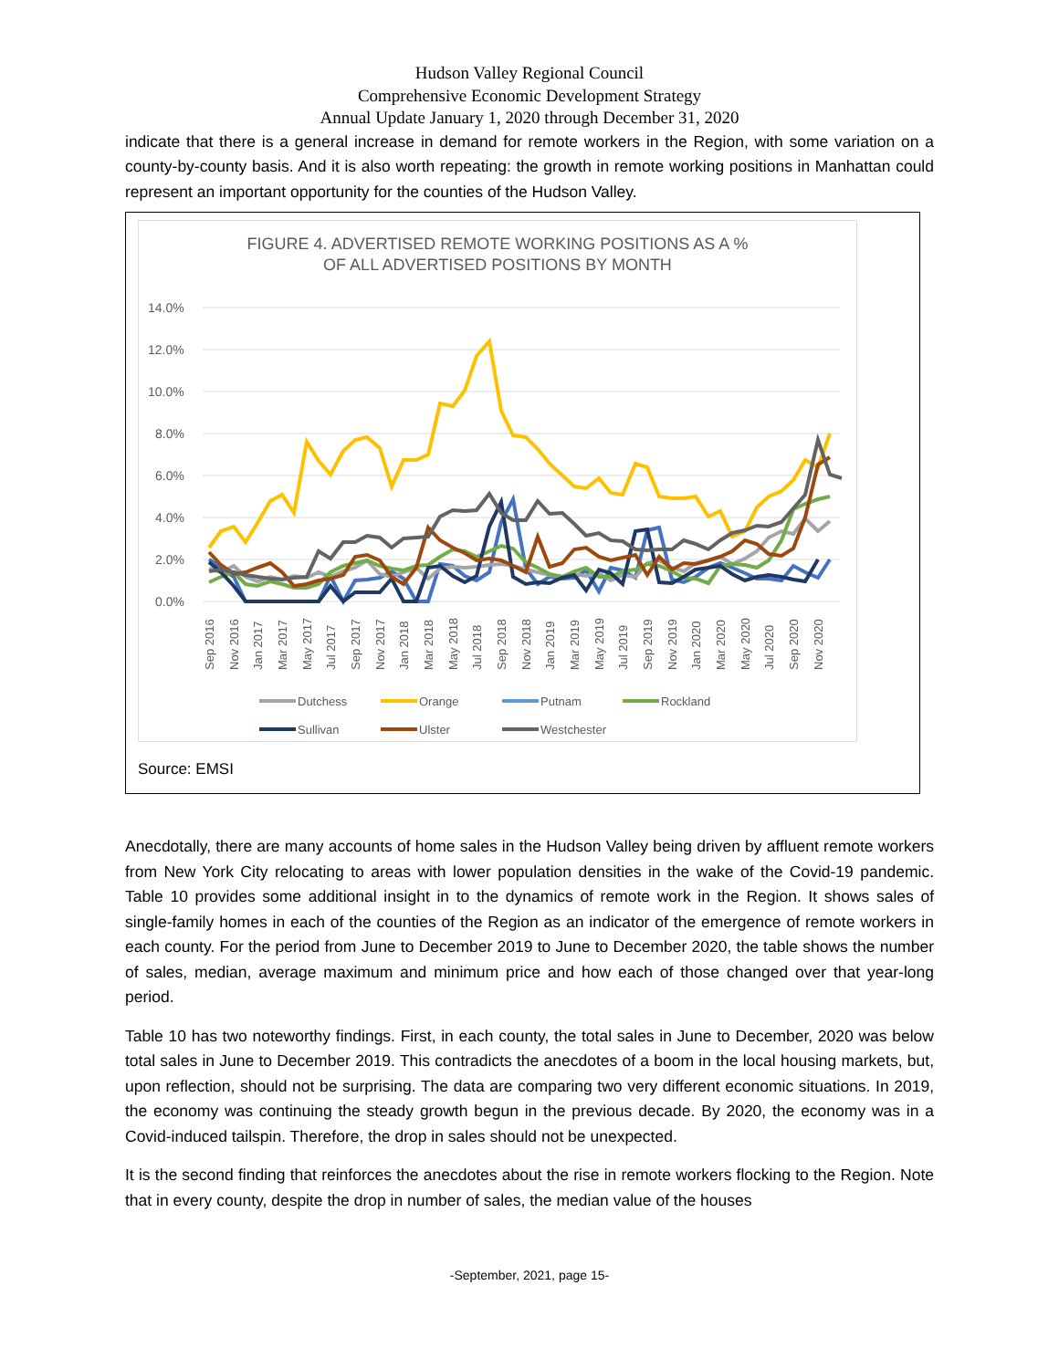Hudson Valley Regional Council
Comprehensive Economic Development Strategy
Annual Update January 1, 2020 through December 31, 2020
indicate that there is a general increase in demand for remote workers in the Region, with some variation on a county-by-county basis. And it is also worth repeating: the growth in remote working positions in Manhattan could represent an important opportunity for the counties of the Hudson Valley.
FIGURE 4. ADVERTISED REMOTE WORKING POSITIONS AS A %
OF ALL ADVERTISED POSITIONS BY MONTH
14.0%
12.0%
10.0%
8.0%
6.0%
4.0%
2.0%
0.0%
Sep 2016
Nov 2016
Jan 2017
Mar 2017
May 2017
Jul 2017
Sep 2017
Nov 2017
Jan 2018
Mar 2018
May 2018
Jul 2018
Sep 2018
Nov 2018
Jan 2019
Mar 2019
May 2019
Jul 2019
Sep 2019
Nov 2019
Jan 2020
Mar 2020
May 2020
Jul 2020
Sep 2020
Nov 2020
Dutchess
Orange
Putnam
Rockland
Sullivan
Ulster
Westchester
Source: EMSI
Anecdotally, there are many accounts of home sales in the Hudson Valley being driven by affluent remote workers from New York City relocating to areas with lower population densities in the wake of the Covid-19 pandemic. Table 10 provides some additional insight in to the dynamics of remote work in the Region. It shows sales of single-family homes in each of the counties of the Region as an indicator of the emergence of remote workers in each county. For the period from June to December 2019 to June to December 2020, the table shows the number of sales, median, average maximum and minimum price and how each of those changed over that year-long period.
Table 10 has two noteworthy findings. First, in each county, the total sales in June to December, 2020 was below total sales in June to December 2019. This contradicts the anecdotes of a boom in the local housing markets, but, upon reflection, should not be surprising. The data are comparing two very different economic situations. In 2019, the economy was continuing the steady growth begun in the previous decade. By 2020, the economy was in a Covid-induced tailspin. Therefore, the drop in sales should not be unexpected.
It is the second finding that reinforces the anecdotes about the rise in remote workers flocking to the Region. Note that in every county, despite the drop in number of sales, the median value of the houses
-September, 2021, page 15-